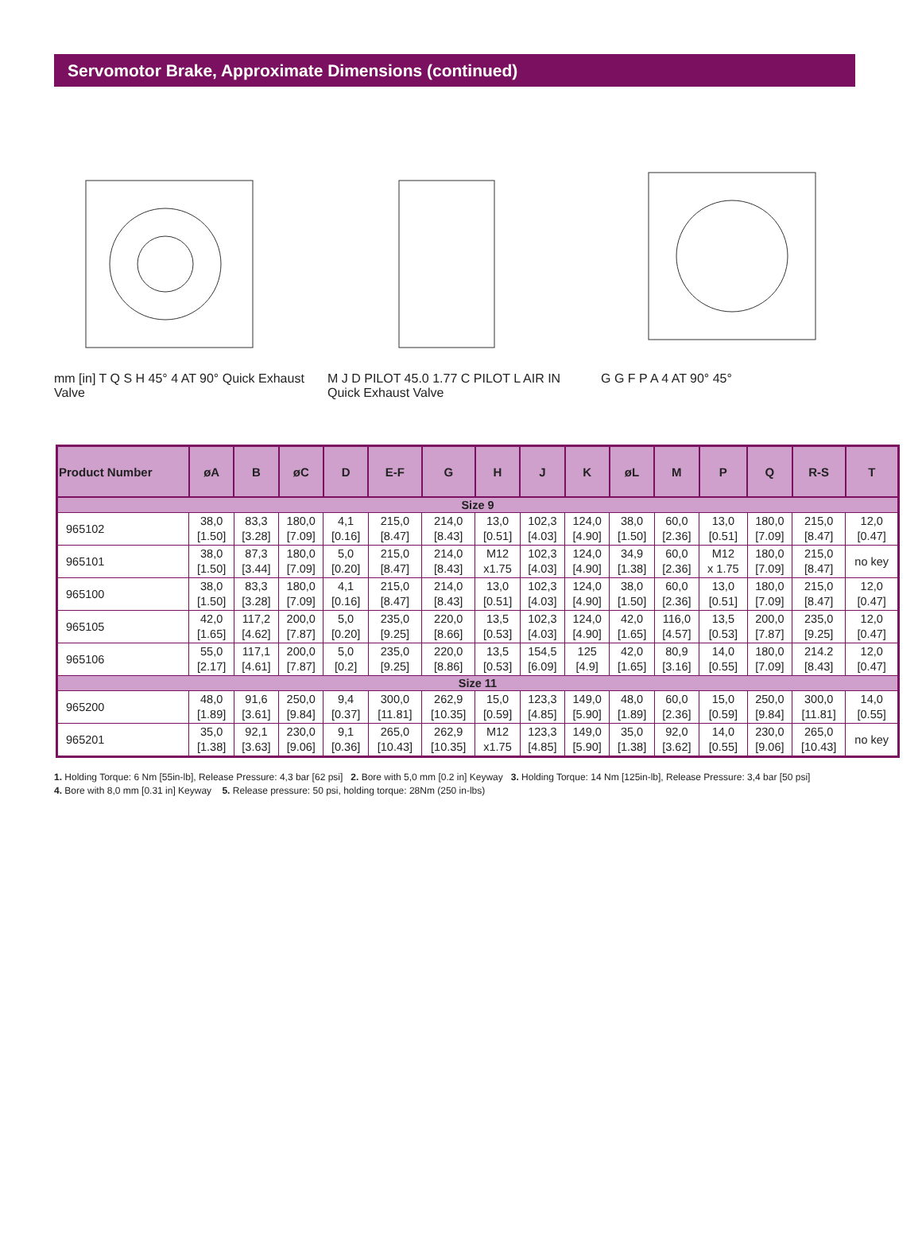Servomotor Brake, Approximate Dimensions (continued)
mm [in] T Q S H 45° 4 AT 90° Quick Exhaust Valve
M J D PILOT 45.0 1.77 C PILOT L AIR IN Quick Exhaust Valve
G G F P A 4 AT 90° 45°
| Product Number | øA | B | øC | D | E-F | G | H | J | K | øL | M | P | Q | R-S | T |
| --- | --- | --- | --- | --- | --- | --- | --- | --- | --- | --- | --- | --- | --- | --- | --- |
| Size 9 | | | | | | | | | | | | | | | |
| 965102 | 38,0 [1.50] | 83,3 [3.28] | 180,0 [7.09] | 4,1 [0.16] | 215,0 [8.47] | 214,0 [8.43] | 13,0 [0.51] | 102,3 [4.03] | 124,0 [4.90] | 38,0 [1.50] | 60,0 [2.36] | 13,0 [0.51] | 180,0 [7.09] | 215,0 [8.47] | 12,0 [0.47] |
| 965101 | 38,0 [1.50] | 87,3 [3.44] | 180,0 [7.09] | 5,0 [0.20] | 215,0 [8.47] | 214,0 [8.43] | M12 x1.75 | 102,3 [4.03] | 124,0 [4.90] | 34,9 [1.38] | 60,0 [2.36] | M12 x 1.75 | 180,0 [7.09] | 215,0 [8.47] | no key |
| 965100 | 38,0 [1.50] | 83,3 [3.28] | 180,0 [7.09] | 4,1 [0.16] | 215,0 [8.47] | 214,0 [8.43] | 13,0 [0.51] | 102,3 [4.03] | 124,0 [4.90] | 38,0 [1.50] | 60,0 [2.36] | 13,0 [0.51] | 180,0 [7.09] | 215,0 [8.47] | 12,0 [0.47] |
| 965105 | 42,0 [1.65] | 117,2 [4.62] | 200,0 [7.87] | 5,0 [0.20] | 235,0 [9.25] | 220,0 [8.66] | 13,5 [0.53] | 102,3 [4.03] | 124,0 [4.90] | 42,0 [1.65] | 116,0 [4.57] | 13,5 [0.53] | 200,0 [7.87] | 235,0 [9.25] | 12,0 [0.47] |
| 965106 | 55,0 [2.17] | 117,1 [4.61] | 200,0 [7.87] | 5,0 [0.2] | 235,0 [9.25] | 220,0 [8.86] | 13,5 [0.53] | 154,5 [6.09] | 125 [4.9] | 42,0 [1.65] | 80,9 [3.16] | 14,0 [0.55] | 180,0 [7.09] | 214.2 [8.43] | 12,0 [0.47] |
| Size 11 | | | | | | | | | | | | | | | |
| 965200 | 48,0 [1.89] | 91,6 [3.61] | 250,0 [9.84] | 9,4 [0.37] | 300,0 [11.81] | 262,9 [10.35] | 15,0 [0.59] | 123,3 [4.85] | 149,0 [5.90] | 48,0 [1.89] | 60,0 [2.36] | 15,0 [0.59] | 250,0 [9.84] | 300,0 [11.81] | 14,0 [0.55] |
| 965201 | 35,0 [1.38] | 92,1 [3.63] | 230,0 [9.06] | 9,1 [0.36] | 265,0 [10.43] | 262,9 [10.35] | M12 x1.75 | 123,3 [4.85] | 149,0 [5.90] | 35,0 [1.38] | 92,0 [3.62] | 14,0 [0.55] | 230,0 [9.06] | 265,0 [10.43] | no key |
1. Holding Torque: 6 Nm [55in-lb], Release Pressure: 4,3 bar [62 psi] 2. Bore with 5,0 mm [0.2 in] Keyway 3. Holding Torque: 14 Nm [125in-lb], Release Pressure: 3,4 bar [50 psi]
4. Bore with 8,0 mm [0.31 in] Keyway 5. Release pressure: 50 psi, holding torque: 28Nm (250 in-lbs)